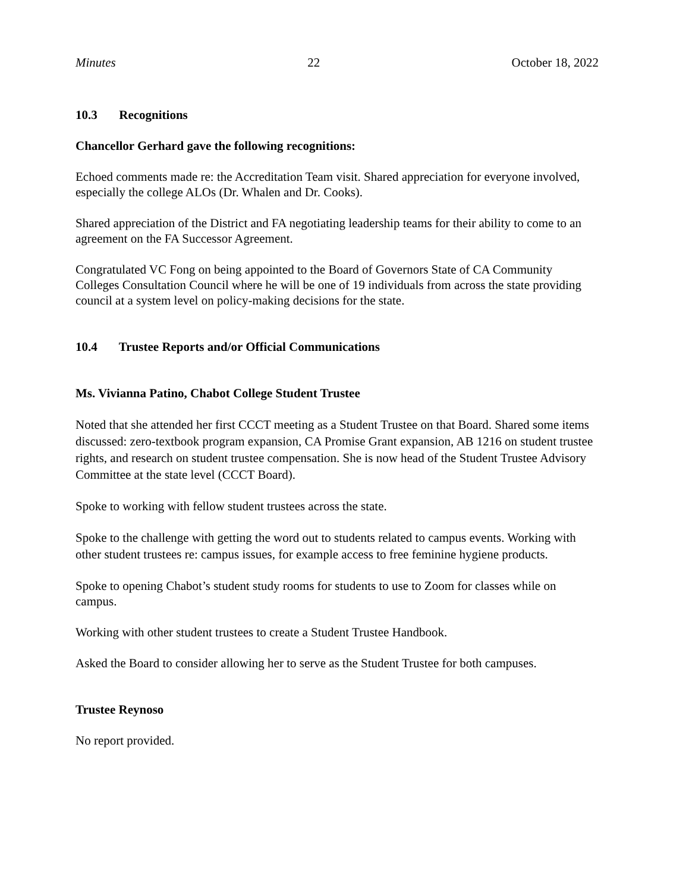Minutes 22 October 18, 2022
10.3 Recognitions
Chancellor Gerhard gave the following recognitions:
Echoed comments made re: the Accreditation Team visit. Shared appreciation for everyone involved, especially the college ALOs (Dr. Whalen and Dr. Cooks).
Shared appreciation of the District and FA negotiating leadership teams for their ability to come to an agreement on the FA Successor Agreement.
Congratulated VC Fong on being appointed to the Board of Governors State of CA Community Colleges Consultation Council where he will be one of 19 individuals from across the state providing council at a system level on policy-making decisions for the state.
10.4 Trustee Reports and/or Official Communications
Ms. Vivianna Patino, Chabot College Student Trustee
Noted that she attended her first CCCT meeting as a Student Trustee on that Board. Shared some items discussed: zero-textbook program expansion, CA Promise Grant expansion, AB 1216 on student trustee rights, and research on student trustee compensation. She is now head of the Student Trustee Advisory Committee at the state level (CCCT Board).
Spoke to working with fellow student trustees across the state.
Spoke to the challenge with getting the word out to students related to campus events. Working with other student trustees re: campus issues, for example access to free feminine hygiene products.
Spoke to opening Chabot’s student study rooms for students to use to Zoom for classes while on campus.
Working with other student trustees to create a Student Trustee Handbook.
Asked the Board to consider allowing her to serve as the Student Trustee for both campuses.
Trustee Reynoso
No report provided.